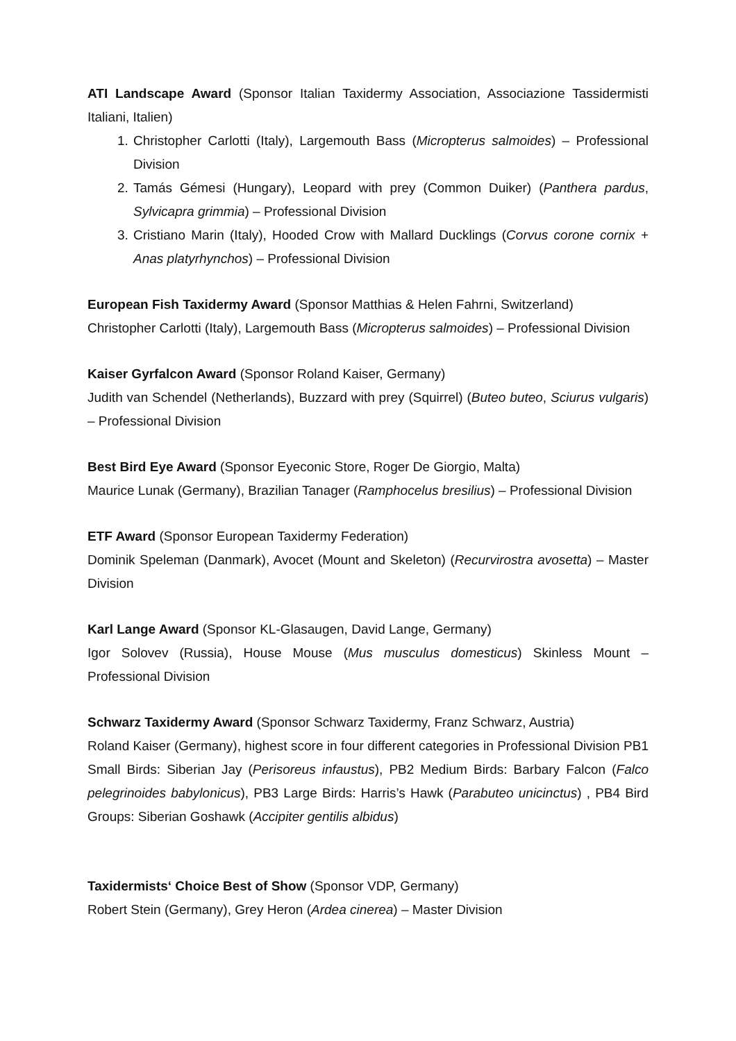ATI Landscape Award (Sponsor Italian Taxidermy Association, Associazione Tassidermisti Italiani, Italien)
1. Christopher Carlotti (Italy), Largemouth Bass (Micropterus salmoides) – Professional Division
2. Tamás Gémesi (Hungary), Leopard with prey (Common Duiker) (Panthera pardus, Sylvicapra grimmia) – Professional Division
3. Cristiano Marin (Italy), Hooded Crow with Mallard Ducklings (Corvus corone cornix + Anas platyrhynchos) – Professional Division
European Fish Taxidermy Award (Sponsor Matthias & Helen Fahrni, Switzerland)
Christopher Carlotti (Italy), Largemouth Bass (Micropterus salmoides) – Professional Division
Kaiser Gyrfalcon Award (Sponsor Roland Kaiser, Germany)
Judith van Schendel (Netherlands), Buzzard with prey (Squirrel) (Buteo buteo, Sciurus vulgaris) – Professional Division
Best Bird Eye Award (Sponsor Eyeconic Store, Roger De Giorgio, Malta)
Maurice Lunak (Germany), Brazilian Tanager (Ramphocelus bresilius) – Professional Division
ETF Award (Sponsor European Taxidermy Federation)
Dominik Speleman (Danmark), Avocet (Mount and Skeleton) (Recurvirostra avosetta) – Master Division
Karl Lange Award (Sponsor KL-Glasaugen, David Lange, Germany)
Igor Solovev (Russia), House Mouse (Mus musculus domesticus) Skinless Mount – Professional Division
Schwarz Taxidermy Award (Sponsor Schwarz Taxidermy, Franz Schwarz, Austria)
Roland Kaiser (Germany), highest score in four different categories in Professional Division PB1 Small Birds: Siberian Jay (Perisoreus infaustus), PB2 Medium Birds: Barbary Falcon (Falco pelegrinoides babylonicus), PB3 Large Birds: Harris’s Hawk (Parabuteo unicinctus) , PB4 Bird Groups: Siberian Goshawk (Accipiter gentilis albidus)
Taxidermists‘ Choice Best of Show (Sponsor VDP, Germany)
Robert Stein (Germany), Grey Heron (Ardea cinerea) – Master Division